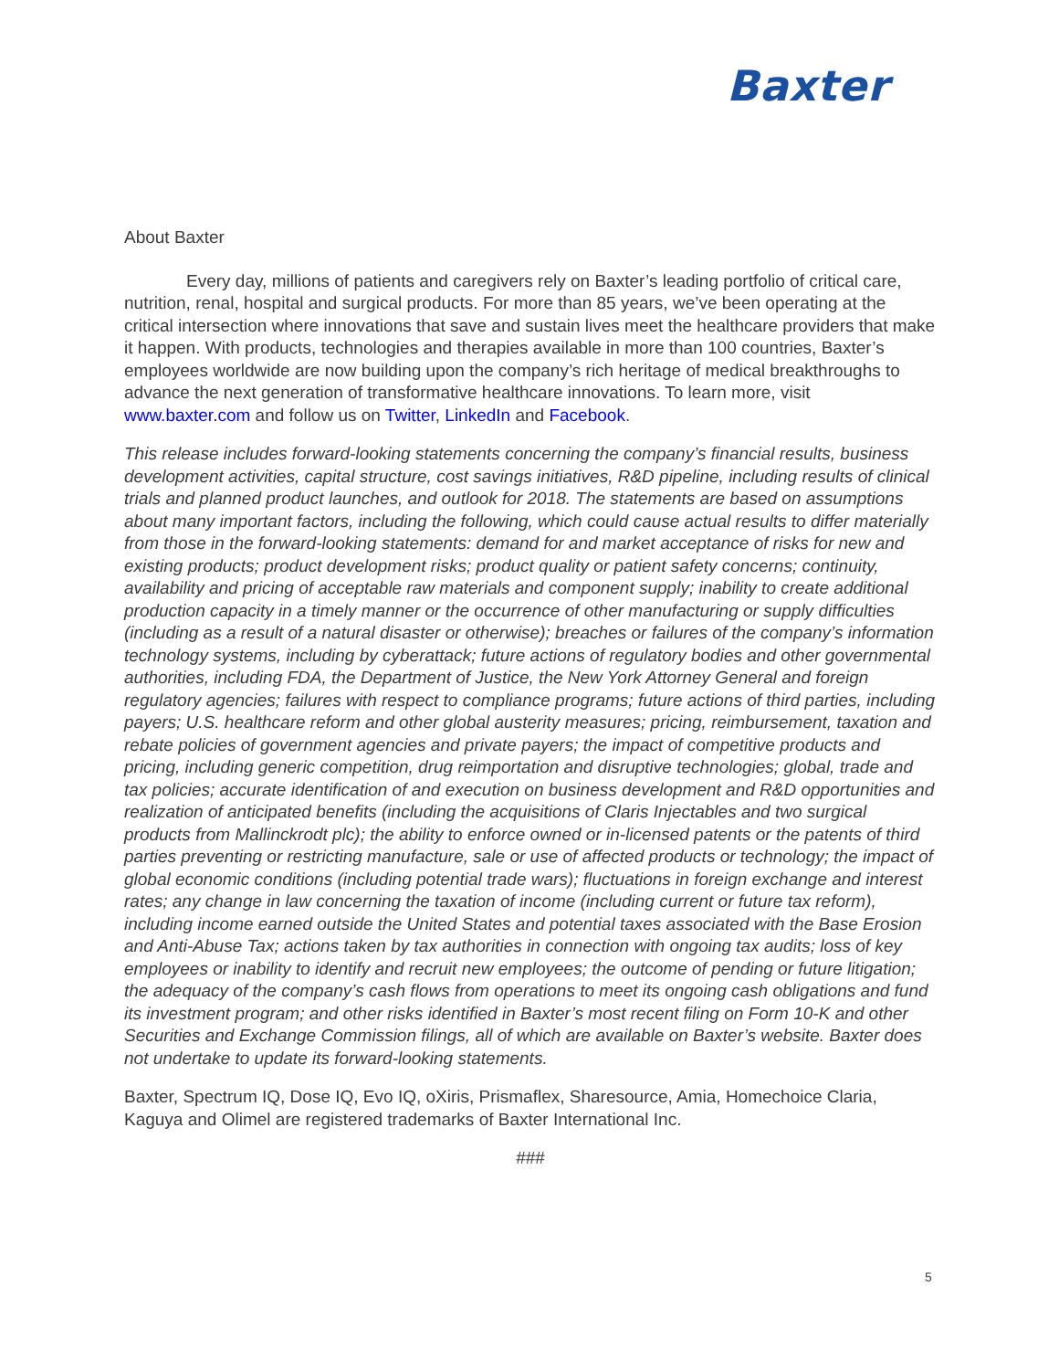Baxter
About Baxter
Every day, millions of patients and caregivers rely on Baxter’s leading portfolio of critical care, nutrition, renal, hospital and surgical products. For more than 85 years, we’ve been operating at the critical intersection where innovations that save and sustain lives meet the healthcare providers that make it happen. With products, technologies and therapies available in more than 100 countries, Baxter’s employees worldwide are now building upon the company’s rich heritage of medical breakthroughs to advance the next generation of transformative healthcare innovations. To learn more, visit www.baxter.com and follow us on Twitter, LinkedIn and Facebook.
This release includes forward-looking statements concerning the company’s financial results, business development activities, capital structure, cost savings initiatives, R&D pipeline, including results of clinical trials and planned product launches, and outlook for 2018. The statements are based on assumptions about many important factors, including the following, which could cause actual results to differ materially from those in the forward-looking statements: demand for and market acceptance of risks for new and existing products; product development risks; product quality or patient safety concerns; continuity, availability and pricing of acceptable raw materials and component supply; inability to create additional production capacity in a timely manner or the occurrence of other manufacturing or supply difficulties (including as a result of a natural disaster or otherwise); breaches or failures of the company’s information technology systems, including by cyberattack; future actions of regulatory bodies and other governmental authorities, including FDA, the Department of Justice, the New York Attorney General and foreign regulatory agencies; failures with respect to compliance programs; future actions of third parties, including payers; U.S. healthcare reform and other global austerity measures; pricing, reimbursement, taxation and rebate policies of government agencies and private payers; the impact of competitive products and pricing, including generic competition, drug reimportation and disruptive technologies; global, trade and tax policies; accurate identification of and execution on business development and R&D opportunities and realization of anticipated benefits (including the acquisitions of Claris Injectables and two surgical products from Mallinckrodt plc); the ability to enforce owned or in-licensed patents or the patents of third parties preventing or restricting manufacture, sale or use of affected products or technology; the impact of global economic conditions (including potential trade wars); fluctuations in foreign exchange and interest rates; any change in law concerning the taxation of income (including current or future tax reform), including income earned outside the United States and potential taxes associated with the Base Erosion and Anti-Abuse Tax; actions taken by tax authorities in connection with ongoing tax audits; loss of key employees or inability to identify and recruit new employees; the outcome of pending or future litigation; the adequacy of the company’s cash flows from operations to meet its ongoing cash obligations and fund its investment program; and other risks identified in Baxter’s most recent filing on Form 10-K and other Securities and Exchange Commission filings, all of which are available on Baxter’s website. Baxter does not undertake to update its forward-looking statements.
Baxter, Spectrum IQ, Dose IQ, Evo IQ, oXiris, Prismaflex, Sharesource, Amia, Homechoice Claria, Kaguya and Olimel are registered trademarks of Baxter International Inc.
###
5